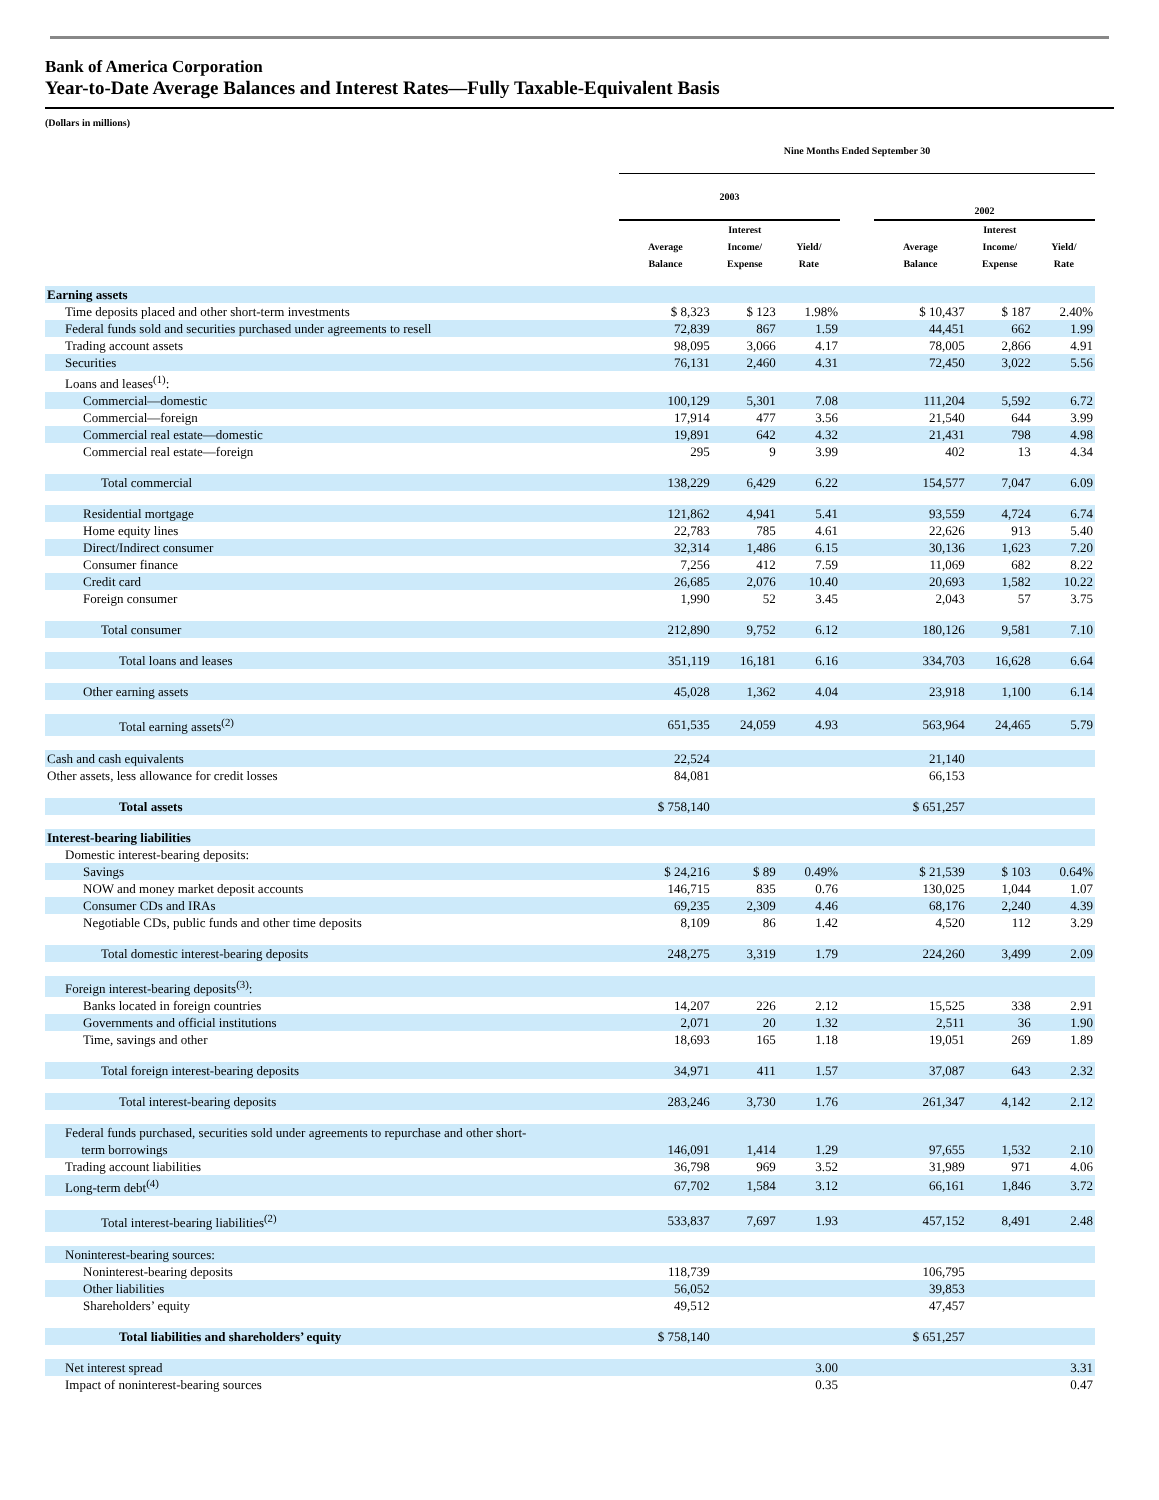Bank of America Corporation
Year-to-Date Average Balances and Interest Rates—Fully Taxable-Equivalent Basis
(Dollars in millions)
| | Nine Months Ended September 30 | | | | | | |
| --- | --- | --- | --- | --- | --- | --- | --- |
| | 2003 | | | | 2002 | | |
| | Average Balance | Interest Income/ Expense | Yield/ Rate | | Average Balance | Interest Income/ Expense | Yield/ Rate |
| Earning assets | | | | | | | |
| Time deposits placed and other short-term investments | $ 8,323 | $ 123 | 1.98% | | $ 10,437 | $ 187 | 2.40% |
| Federal funds sold and securities purchased under agreements to resell | 72,839 | 867 | 1.59 | | 44,451 | 662 | 1.99 |
| Trading account assets | 98,095 | 3,066 | 4.17 | | 78,005 | 2,866 | 4.91 |
| Securities | 76,131 | 2,460 | 4.31 | | 72,450 | 3,022 | 5.56 |
| Loans and leases<sup>(1)</sup>: | | | | | | | |
| Commercial—domestic | 100,129 | 5,301 | 7.08 | | 111,204 | 5,592 | 6.72 |
| Commercial—foreign | 17,914 | 477 | 3.56 | | 21,540 | 644 | 3.99 |
| Commercial real estate—domestic | 19,891 | 642 | 4.32 | | 21,431 | 798 | 4.98 |
| Commercial real estate—foreign | 295 | 9 | 3.99 | | 402 | 13 | 4.34 |
| Total commercial | 138,229 | 6,429 | 6.22 | | 154,577 | 7,047 | 6.09 |
| Residential mortgage | 121,862 | 4,941 | 5.41 | | 93,559 | 4,724 | 6.74 |
| Home equity lines | 22,783 | 785 | 4.61 | | 22,626 | 913 | 5.40 |
| Direct/Indirect consumer | 32,314 | 1,486 | 6.15 | | 30,136 | 1,623 | 7.20 |
| Consumer finance | 7,256 | 412 | 7.59 | | 11,069 | 682 | 8.22 |
| Credit card | 26,685 | 2,076 | 10.40 | | 20,693 | 1,582 | 10.22 |
| Foreign consumer | 1,990 | 52 | 3.45 | | 2,043 | 57 | 3.75 |
| Total consumer | 212,890 | 9,752 | 6.12 | | 180,126 | 9,581 | 7.10 |
| Total loans and leases | 351,119 | 16,181 | 6.16 | | 334,703 | 16,628 | 6.64 |
| Other earning assets | 45,028 | 1,362 | 4.04 | | 23,918 | 1,100 | 6.14 |
| Total earning assets<sup>(2)</sup> | 651,535 | 24,059 | 4.93 | | 563,964 | 24,465 | 5.79 |
| Cash and cash equivalents | 22,524 | | | | 21,140 | | |
| Other assets, less allowance for credit losses | 84,081 | | | | 66,153 | | |
| Total assets | $ 758,140 | | | | $ 651,257 | | |
| Interest-bearing liabilities | | | | | | | |
| Domestic interest-bearing deposits: | | | | | | | |
| Savings | $ 24,216 | $ 89 | 0.49% | | $ 21,539 | $ 103 | 0.64% |
| NOW and money market deposit accounts | 146,715 | 835 | 0.76 | | 130,025 | 1,044 | 1.07 |
| Consumer CDs and IRAs | 69,235 | 2,309 | 4.46 | | 68,176 | 2,240 | 4.39 |
| Negotiable CDs, public funds and other time deposits | 8,109 | 86 | 1.42 | | 4,520 | 112 | 3.29 |
| Total domestic interest-bearing deposits | 248,275 | 3,319 | 1.79 | | 224,260 | 3,499 | 2.09 |
| Foreign interest-bearing deposits<sup>(3)</sup>: | | | | | | | |
| Banks located in foreign countries | 14,207 | 226 | 2.12 | | 15,525 | 338 | 2.91 |
| Governments and official institutions | 2,071 | 20 | 1.32 | | 2,511 | 36 | 1.90 |
| Time, savings and other | 18,693 | 165 | 1.18 | | 19,051 | 269 | 1.89 |
| Total foreign interest-bearing deposits | 34,971 | 411 | 1.57 | | 37,087 | 643 | 2.32 |
| Total interest-bearing deposits | 283,246 | 3,730 | 1.76 | | 261,347 | 4,142 | 2.12 |
| Federal funds purchased, securities sold under agreements to repurchase and other short- term borrowings | 146,091 | 1,414 | 1.29 | | 97,655 | 1,532 | 2.10 |
| Trading account liabilities | 36,798 | 969 | 3.52 | | 31,989 | 971 | 4.06 |
| Long-term debt<sup>(4)</sup> | 67,702 | 1,584 | 3.12 | | 66,161 | 1,846 | 3.72 |
| Total interest-bearing liabilities<sup>(2)</sup> | 533,837 | 7,697 | 1.93 | | 457,152 | 8,491 | 2.48 |
| Noninterest-bearing sources: | | | | | | | |
| Noninterest-bearing deposits | 118,739 | | | | 106,795 | | |
| Other liabilities | 56,052 | | | | 39,853 | | |
| Shareholders’ equity | 49,512 | | | | 47,457 | | |
| Total liabilities and shareholders’ equity | $ 758,140 | | | | $ 651,257 | | |
| Net interest spread | | | 3.00 | | | | 3.31 |
| Impact of noninterest-bearing sources | | | 0.35 | | | | 0.47 |